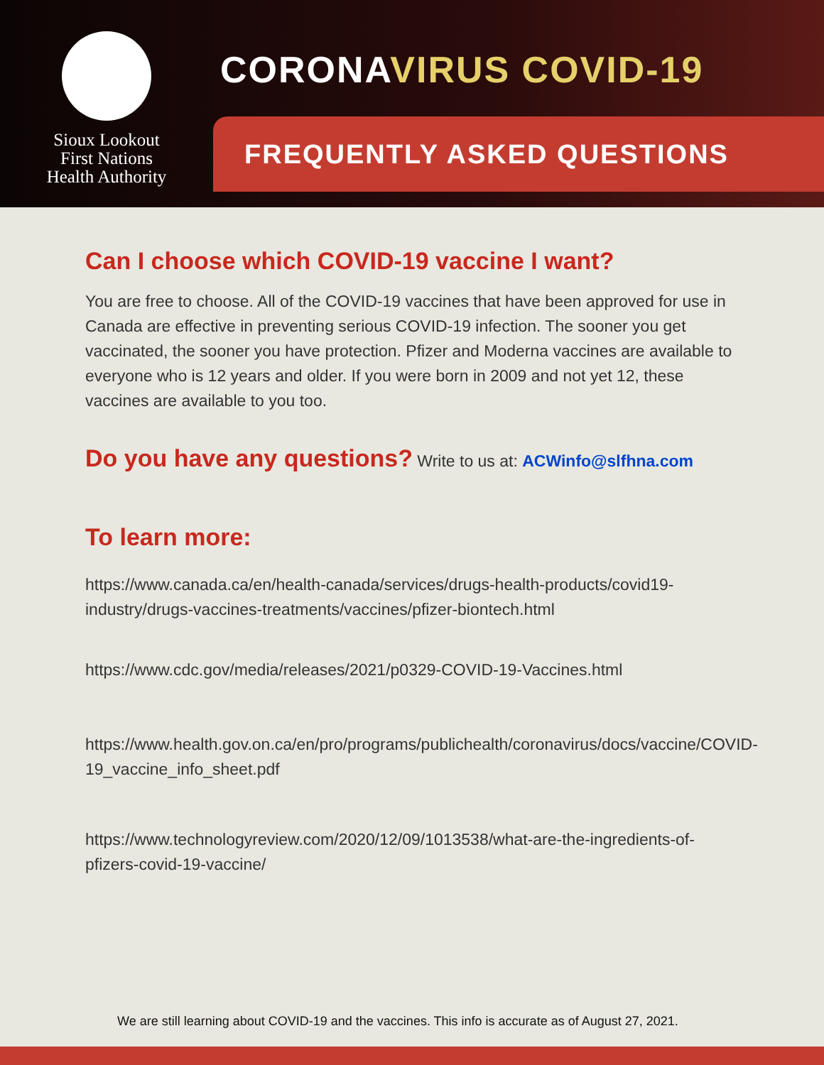Sioux Lookout
First Nations
Health Authority
CORONAVIRUS COVID-19
FREQUENTLY ASKED QUESTIONS
Can I choose which COVID-19 vaccine I want?
You are free to choose. All of the COVID-19 vaccines that have been approved for use in Canada are effective in preventing serious COVID-19 infection. The sooner you get vaccinated, the sooner you have protection. Pfizer and Moderna vaccines are available to everyone who is 12 years and older. If you were born in 2009 and not yet 12, these vaccines are available to you too.
Do you have any questions? Write to us at: ACWinfo@slfhna.com
To learn more:
https://www.canada.ca/en/health-canada/services/drugs-health-products/covid19-industry/drugs-vaccines-treatments/vaccines/pfizer-biontech.html
https://www.cdc.gov/media/releases/2021/p0329-COVID-19-Vaccines.html
https://www.health.gov.on.ca/en/pro/programs/publichealth/coronavirus/docs/vaccine/COVID-19_vaccine_info_sheet.pdf
https://www.technologyreview.com/2020/12/09/1013538/what-are-the-ingredients-of-pfizers-covid-19-vaccine/
We are still learning about COVID-19 and the vaccines. This info is accurate as of August 27, 2021.